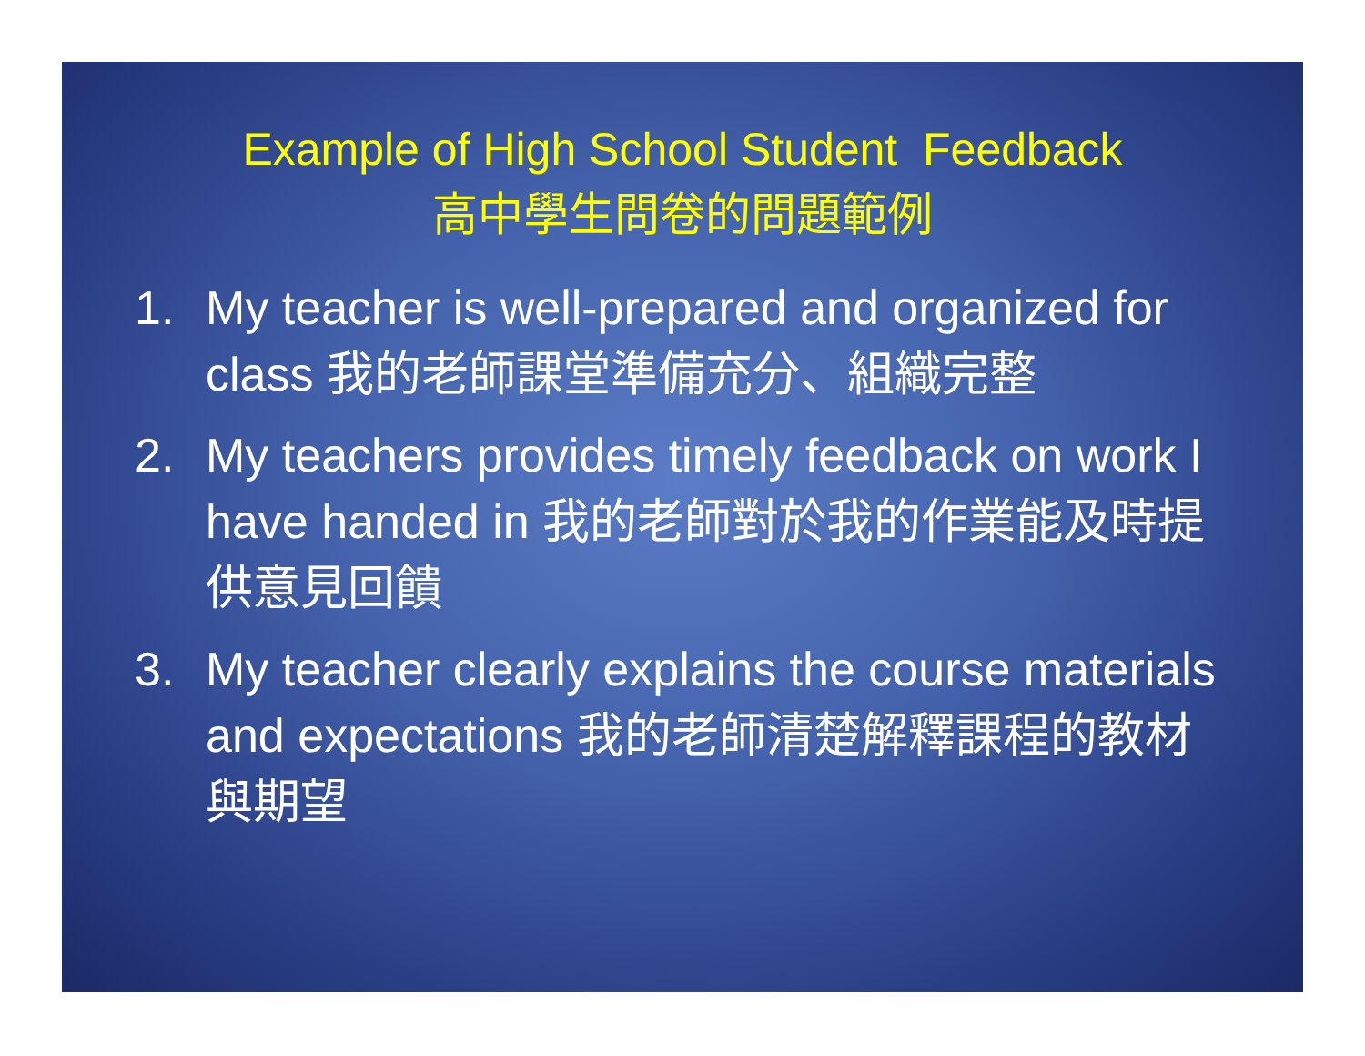Example of High School Student Feedback
高中學生問卷的問題範例
1. My teacher is well-prepared and organized for class 我的老師課堂準備充分、組織完整
2. My teachers provides timely feedback on work I have handed in 我的老師對於我的作業能及時提供意見回饋
3. My teacher clearly explains the course materials and expectations 我的老師清楚解釋課程的教材與期望